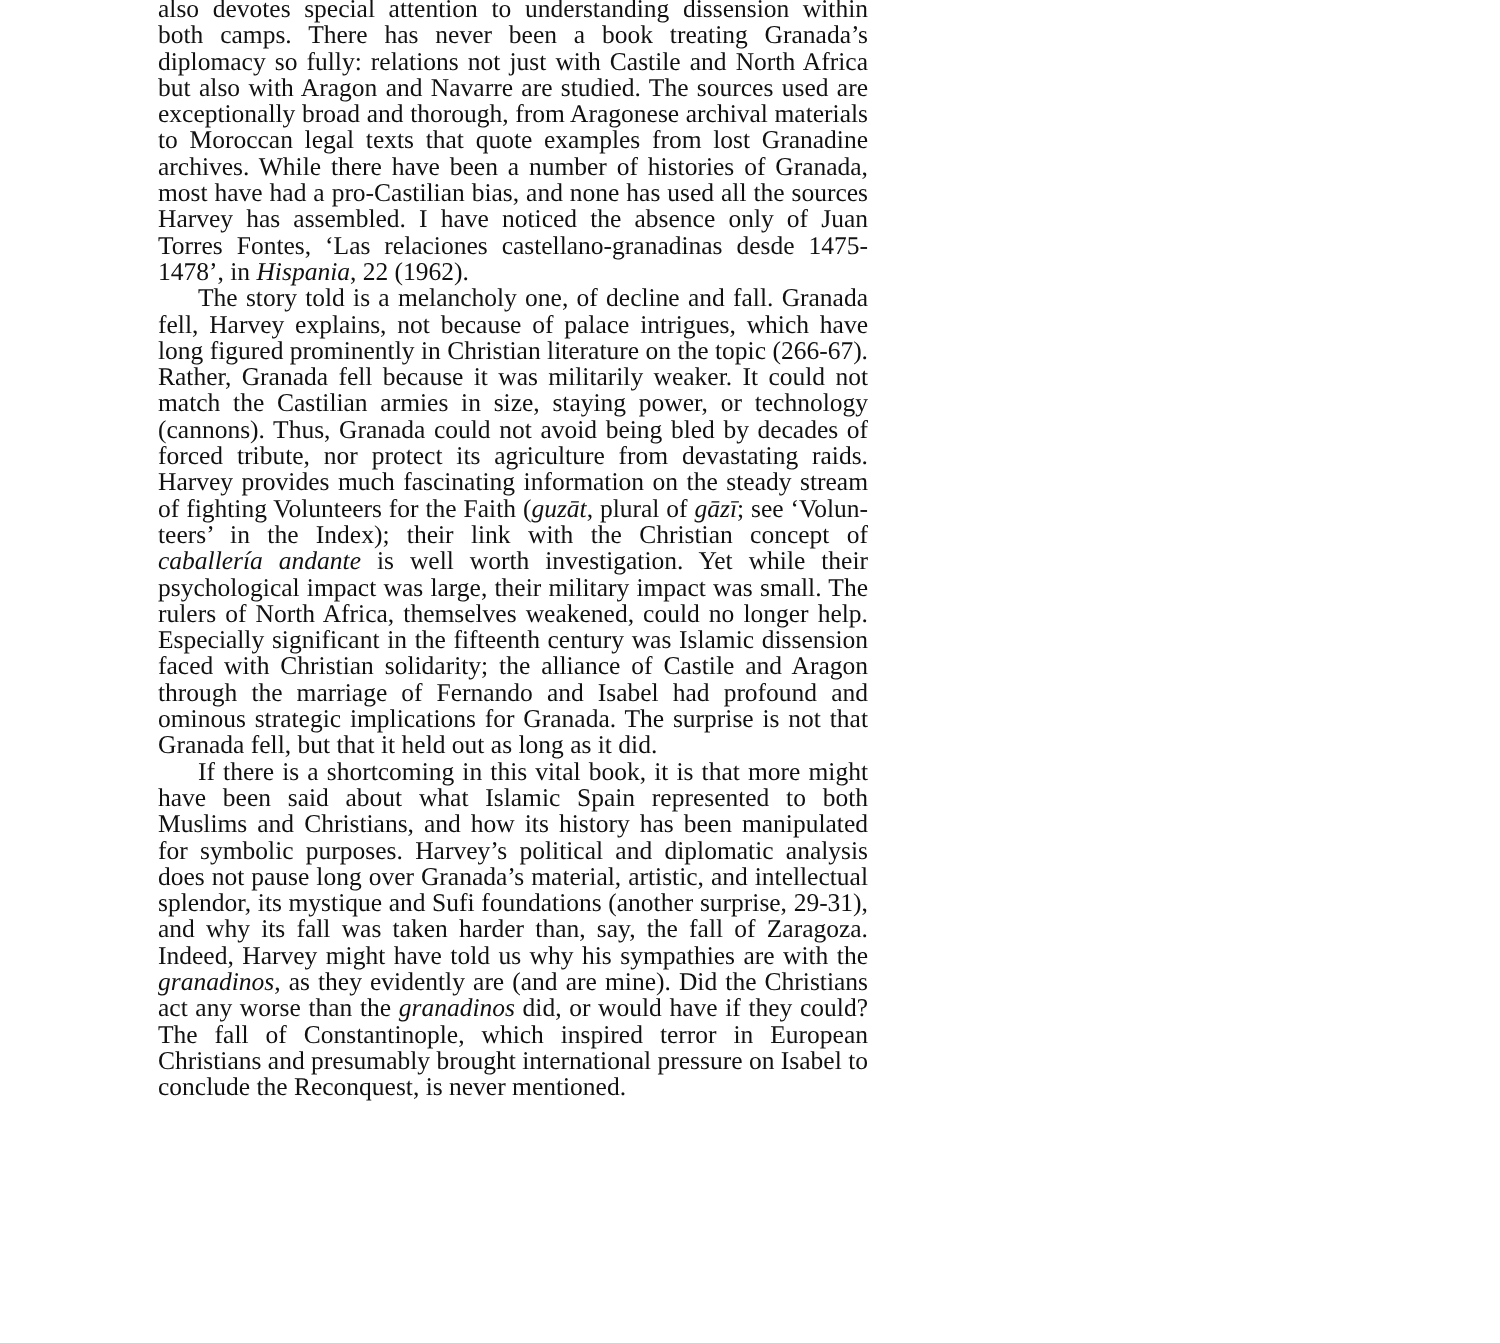also devotes special attention to understanding dissension within both camps. There has never been a book treating Granada’s diplomacy so fully: relations not just with Castile and North Africa but also with Aragon and Navarre are studied. The sources used are exceptionally broad and thorough, from Aragonese archival materials to Moroccan legal texts that quote examples from lost Granadine archives. While there have been a number of histories of Granada, most have had a pro-Castilian bias, and none has used all the sources Harvey has assembled. I have noticed the absence only of Juan Torres Fontes, ‘Las relaciones castellano-granadinas desde 1475-1478’, in Hispania, 22 (1962).
The story told is a melancholy one, of decline and fall. Granada fell, Harvey explains, not because of palace intrigues, which have long figured prominently in Christian literature on the topic (266-67). Rather, Granada fell because it was militarily weaker. It could not match the Castilian armies in size, staying power, or technology (cannons). Thus, Granada could not avoid being bled by decades of forced tribute, nor protect its agriculture from devastating raids. Harvey provides much fascinating information on the steady stream of fighting Volunteers for the Faith (guzāt, plural of gāzī; see ‘Volun-teers’ in the Index); their link with the Christian concept of caballería andante is well worth investigation. Yet while their psychological impact was large, their military impact was small. The rulers of North Africa, themselves weakened, could no longer help. Especially significant in the fifteenth century was Islamic dissension faced with Christian solidarity; the alliance of Castile and Aragon through the marriage of Fernando and Isabel had profound and ominous strategic implications for Granada. The surprise is not that Granada fell, but that it held out as long as it did.
If there is a shortcoming in this vital book, it is that more might have been said about what Islamic Spain represented to both Muslims and Christians, and how its history has been manipulated for symbolic purposes. Harvey’s political and diplomatic analysis does not pause long over Granada’s material, artistic, and intellectual splendor, its mystique and Sufi foundations (another surprise, 29-31), and why its fall was taken harder than, say, the fall of Zaragoza. Indeed, Harvey might have told us why his sympathies are with the granadinos, as they evidently are (and are mine). Did the Christians act any worse than the granadinos did, or would have if they could? The fall of Constantinople, which inspired terror in European Christians and presumably brought international pressure on Isabel to conclude the Reconquest, is never mentioned.